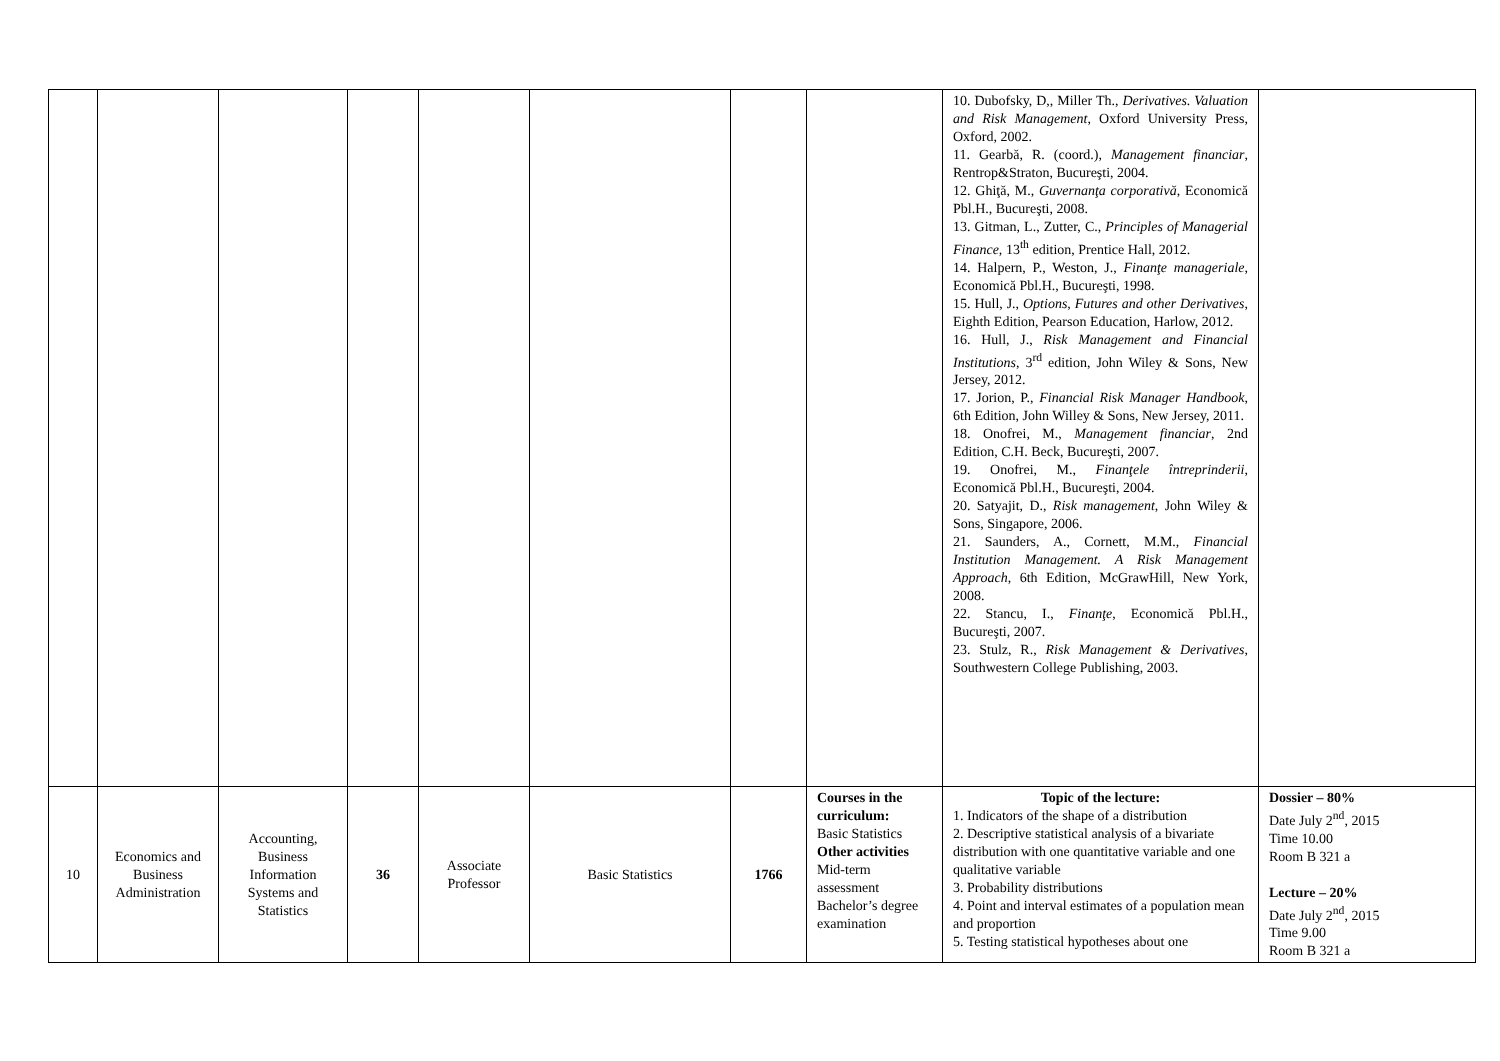| | | | | | | | | 10. Dubofsky, D,, Miller Th., Derivatives. Valuation and Risk Management , Oxford University Press, Oxford, 2002. 11. Gearbă, R. (coord.), Management financiar , Rentrop&Straton, Bucureşti, 2004. 12. Ghiţă, M., Guvernanţa corporativă , Economică Pbl.H., Bucureşti, 2008. 13. Gitman, L., Zutter, C., Principles of Managerial Finance, 13<sup>th</sup> edition, Prentice Hall, 2012. 14. Halpern, P., Weston, J., Finanţe manageriale , Economică Pbl.H., Bucureşti, 1998. 15. Hull, J., Options, Futures and other Derivatives , Eighth Edition, Pearson Education, Harlow, 2012. 16. Hull, J., Risk Management and Financial Institutions , 3<sup>rd</sup> edition, John Wiley & Sons, New Jersey, 2012. 17. Jorion, P., Financial Risk Manager Handbook , 6th Edition, John Willey & Sons, New Jersey, 2011. 18. Onofrei, M., Management financiar , 2nd Edition, C.H. Beck, Bucureşti, 2007. 19. Onofrei, M., Finanţele întreprinderii , Economică Pbl.H., Bucureşti, 2004. 20. Satyajit, D., Risk management , John Wiley & Sons, Singapore, 2006. 21. Saunders, A., Cornett, M.M., Financial Institution Management. A Risk Management Approach , 6th Edition, McGrawHill, New York, 2008. 22. Stancu, I., Finanţe , Economică Pbl.H., Bucureşti, 2007. 23. Stulz, R., Risk Management & Derivatives , Southwestern College Publishing, 2003. | |
| 10 | Economics and Business Administration | Accounting, Business Information Systems and Statistics | 36 | Associate Professor | Basic Statistics | 1766 | Courses in the curriculum: Basic Statistics Other activities Mid-term assessment Bachelor’s degree examination | Topic of the lecture: 1. Indicators of the shape of a distribution 2. Descriptive statistical analysis of a bivariate distribution with one quantitative variable and one qualitative variable 3. Probability distributions 4. Point and interval estimates of a population mean and proportion 5. Testing statistical hypotheses about one | Dossier – 80% Date July 2<sup>nd</sup>, 2015 Time 10.00 Room B 321 a Lecture – 20% Date July 2<sup>nd</sup>, 2015 Time 9.00 Room B 321 a |